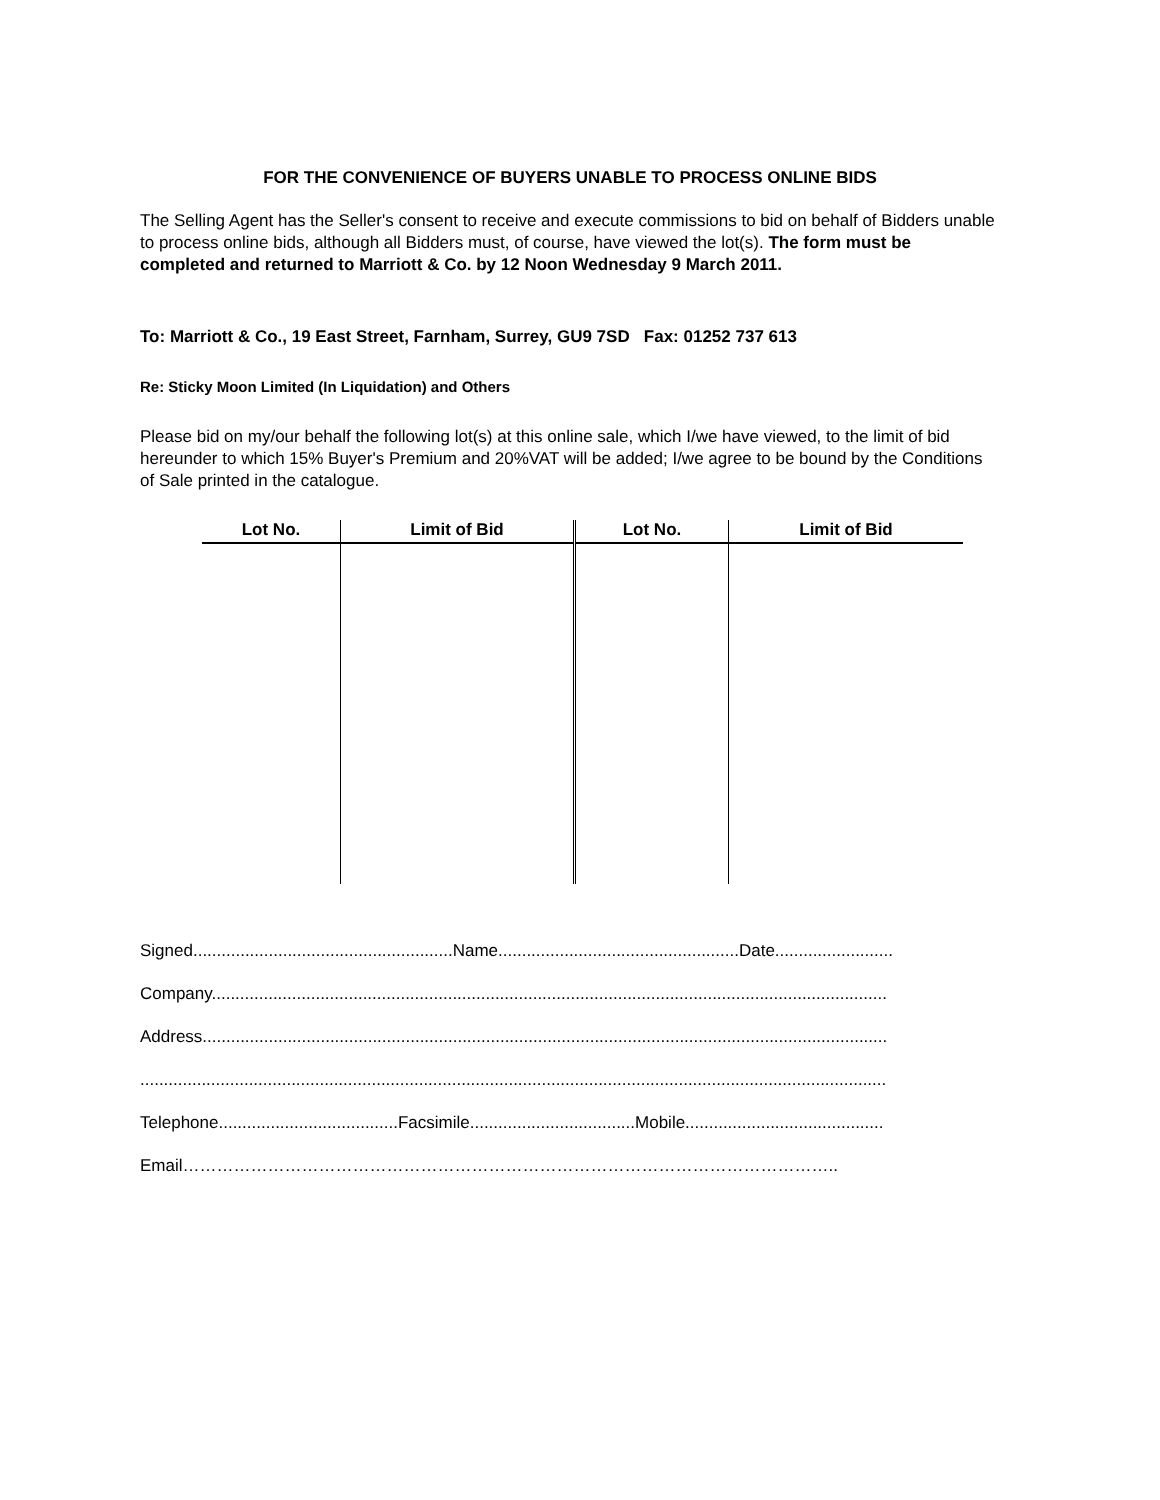FOR THE CONVENIENCE OF BUYERS UNABLE TO PROCESS ONLINE BIDS
The Selling Agent has the Seller's consent to receive and execute commissions to bid on behalf of Bidders unable to process online bids, although all Bidders must, of course, have viewed the lot(s). The form must be completed and returned to Marriott & Co. by 12 Noon Wednesday 9 March 2011.
To: Marriott & Co., 19 East Street, Farnham, Surrey, GU9 7SD Fax: 01252 737 613
Re: Sticky Moon Limited (In Liquidation) and Others
Please bid on my/our behalf the following lot(s) at this online sale, which I/we have viewed, to the limit of bid hereunder to which 15% Buyer's Premium and 20%VAT will be added; I/we agree to be bound by the Conditions of Sale printed in the catalogue.
| Lot No. | Limit of Bid | Lot No. | Limit of Bid |
| --- | --- | --- | --- |
Signed.......................................................Name...................................................Date.........................
Company...............................................................................................................................................
Address.................................................................................................................................................
..............................................................................................................................................................
Telephone......................................Facsimile...................................Mobile..........................................
Email……………………………………………………………………………………………………..